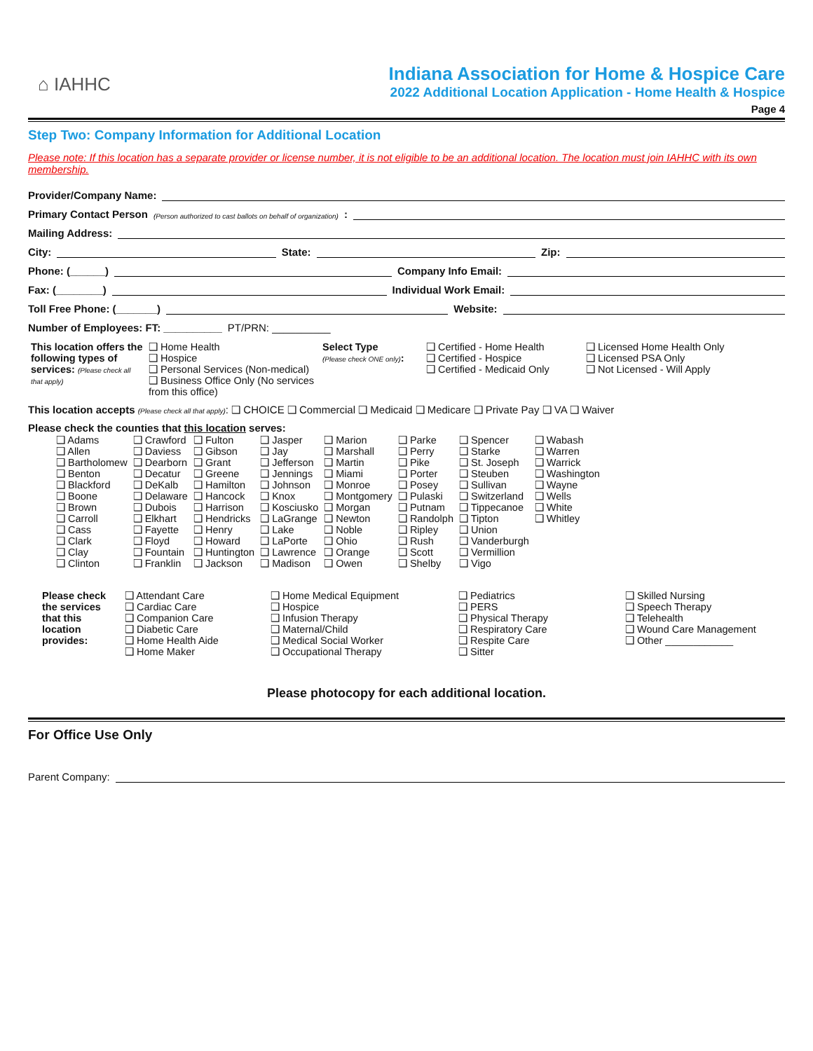⌂ IAHHC
Indiana Association for Home & Hospice Care
2022 Additional Location Application - Home Health & Hospice
Page 4
Step Two: Company Information for Additional Location
Please note: If this location has a separate provider or license number, it is not eligible to be an additional location. The location must join IAHHC with its own membership.
Provider/Company Name:
Primary Contact Person (Person authorized to cast ballots on behalf of organization):
Mailing Address:
City: State: Zip:
Phone: (______) Company Info Email:
Fax: (________) Individual Work Email:
Toll Free Phone: (_______) Website:
Number of Employees: FT: __________ PT/PRN: __________
| This location offers the following types of services: (Please check all that apply) | ❑ Home Health ❑ Hospice ❑ Personal Services (Non-medical) ❑ Business Office Only (No services from this office) | Select Type (Please check ONE only) : | ❑ Certified - Home Health ❑ Certified - Hospice ❑ Certified - Medicaid Only | ❑ Licensed Home Health Only ❑ Licensed PSA Only ❑ Not Licensed - Will Apply |
This location accepts (Please check all that apply): ❑ CHOICE ❑ Commercial ❑ Medicaid ❑ Medicare ❑ Private Pay ❑ VA ❑ Waiver
Please check the counties that this location serves:
| ❑ Adams ❑ Allen ❑ Bartholomew ❑ Benton ❑ Blackford ❑ Boone ❑ Brown ❑ Carroll ❑ Cass ❑ Clark ❑ Clay ❑ Clinton | ❑ Crawford ❑ Daviess ❑ Dearborn ❑ Decatur ❑ DeKalb ❑ Delaware ❑ Dubois ❑ Elkhart ❑ Fayette ❑ Floyd ❑ Fountain ❑ Franklin | ❑ Fulton ❑ Gibson ❑ Grant ❑ Greene ❑ Hamilton ❑ Hancock ❑ Harrison ❑ Hendricks ❑ Henry ❑ Howard ❑ Huntington ❑ Jackson | ❑ Jasper ❑ Jay ❑ Jefferson ❑ Jennings ❑ Johnson ❑ Knox ❑ Kosciusko ❑ LaGrange ❑ Lake ❑ LaPorte ❑ Lawrence ❑ Madison | ❑ Marion ❑ Marshall ❑ Martin ❑ Miami ❑ Monroe ❑ Montgomery ❑ Morgan ❑ Newton ❑ Noble ❑ Ohio ❑ Orange ❑ Owen | ❑ Parke ❑ Perry ❑ Pike ❑ Porter ❑ Posey ❑ Pulaski ❑ Putnam ❑ Randolph ❑ Ripley ❑ Rush ❑ Scott ❑ Shelby | ❑ Spencer ❑ Starke ❑ St. Joseph ❑ Steuben ❑ Sullivan ❑ Switzerland ❑ Tippecanoe ❑ Tipton ❑ Union ❑ Vanderburgh ❑ Vermillion ❑ Vigo | ❑ Wabash ❑ Warren ❑ Warrick ❑ Washington ❑ Wayne ❑ Wells ❑ White ❑ Whitley |
| Please check the services that this location provides: | ❑ Attendant Care ❑ Cardiac Care ❑ Companion Care ❑ Diabetic Care ❑ Home Health Aide ❑ Home Maker | ❑ Home Medical Equipment ❑ Hospice ❑ Infusion Therapy ❑ Maternal/Child ❑ Medical Social Worker ❑ Occupational Therapy | ❑ Pediatrics ❑ PERS ❑ Physical Therapy ❑ Respiratory Care ❑ Respite Care ❑ Sitter | ❑ Skilled Nursing ❑ Speech Therapy ❑ Telehealth ❑ Wound Care Management ❑ Other ____________ |
Please photocopy for each additional location.
For Office Use Only
Parent Company: